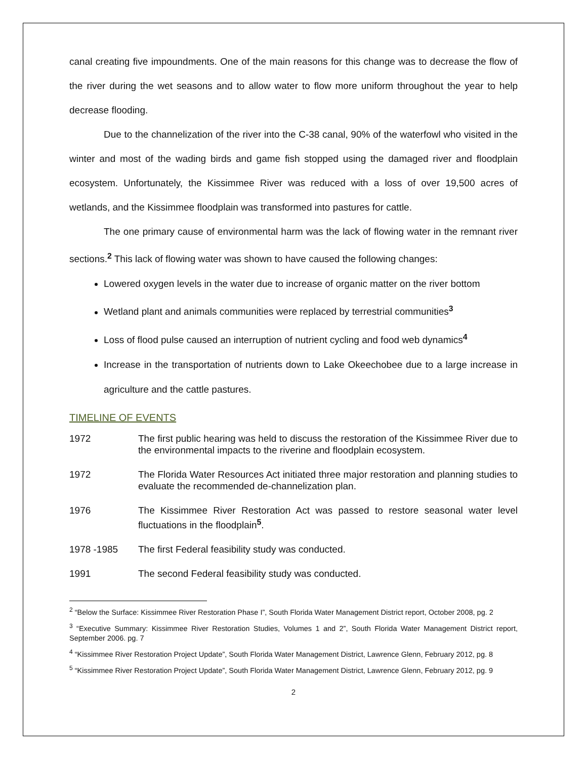canal creating five impoundments. One of the main reasons for this change was to decrease the flow of the river during the wet seasons and to allow water to flow more uniform throughout the year to help decrease flooding.
Due to the channelization of the river into the C-38 canal, 90% of the waterfowl who visited in the winter and most of the wading birds and game fish stopped using the damaged river and floodplain ecosystem. Unfortunately, the Kissimmee River was reduced with a loss of over 19,500 acres of wetlands, and the Kissimmee floodplain was transformed into pastures for cattle.
The one primary cause of environmental harm was the lack of flowing water in the remnant river sections.<sup>2</sup> This lack of flowing water was shown to have caused the following changes:
Lowered oxygen levels in the water due to increase of organic matter on the river bottom
Wetland plant and animals communities were replaced by terrestrial communities<sup>3</sup>
Loss of flood pulse caused an interruption of nutrient cycling and food web dynamics<sup>4</sup>
Increase in the transportation of nutrients down to Lake Okeechobee due to a large increase in agriculture and the cattle pastures.
TIMELINE OF EVENTS
1972 The first public hearing was held to discuss the restoration of the Kissimmee River due to the environmental impacts to the riverine and floodplain ecosystem.
1972 The Florida Water Resources Act initiated three major restoration and planning studies to evaluate the recommended de-channelization plan.
1976 The Kissimmee River Restoration Act was passed to restore seasonal water level fluctuations in the floodplain<sup>5</sup>.
1978 -1985 The first Federal feasibility study was conducted.
1991 The second Federal feasibility study was conducted.
<sup>2</sup> “Below the Surface: Kissimmee River Restoration Phase I”, South Florida Water Management District report, October 2008, pg. 2
<sup>3</sup> “Executive Summary: Kissimmee River Restoration Studies, Volumes 1 and 2”, South Florida Water Management District report, September 2006. pg. 7
<sup>4</sup> “Kissimmee River Restoration Project Update”, South Florida Water Management District, Lawrence Glenn, February 2012, pg. 8
<sup>5</sup> “Kissimmee River Restoration Project Update”, South Florida Water Management District, Lawrence Glenn, February 2012, pg. 9
2